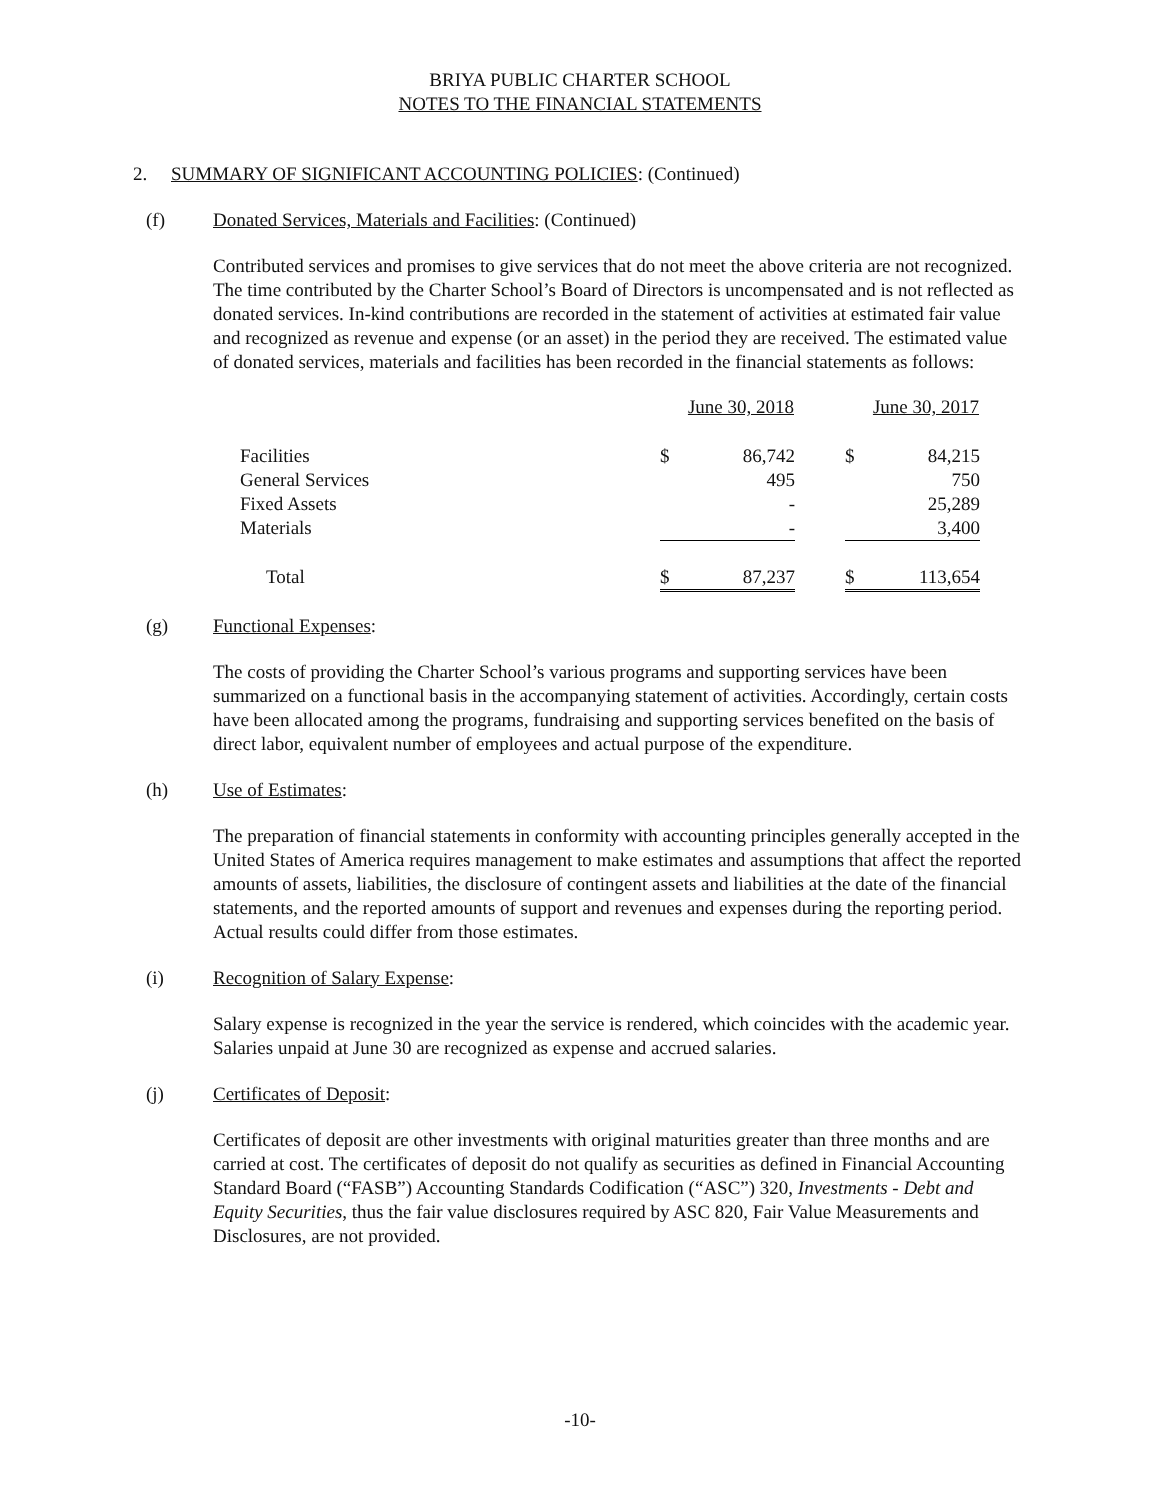BRIYA PUBLIC CHARTER SCHOOL
NOTES TO THE FINANCIAL STATEMENTS
2. SUMMARY OF SIGNIFICANT ACCOUNTING POLICIES: (Continued)
(f) Donated Services, Materials and Facilities: (Continued)
Contributed services and promises to give services that do not meet the above criteria are not recognized. The time contributed by the Charter School’s Board of Directors is uncompensated and is not reflected as donated services. In-kind contributions are recorded in the statement of activities at estimated fair value and recognized as revenue and expense (or an asset) in the period they are received. The estimated value of donated services, materials and facilities has been recorded in the financial statements as follows:
| | June 30, 2018 | | | June 30, 2017 | |
| Facilities | $ | 86,742 | | $ | 84,215 |
| General Services | | 495 | | | 750 |
| Fixed Assets | | - | | | 25,289 |
| Materials | | - | | | 3,400 |
| Total | $ | 87,237 | | $ | 113,654 |
(g) Functional Expenses:
The costs of providing the Charter School’s various programs and supporting services have been summarized on a functional basis in the accompanying statement of activities. Accordingly, certain costs have been allocated among the programs, fundraising and supporting services benefited on the basis of direct labor, equivalent number of employees and actual purpose of the expenditure.
(h) Use of Estimates:
The preparation of financial statements in conformity with accounting principles generally accepted in the United States of America requires management to make estimates and assumptions that affect the reported amounts of assets, liabilities, the disclosure of contingent assets and liabilities at the date of the financial statements, and the reported amounts of support and revenues and expenses during the reporting period. Actual results could differ from those estimates.
(i) Recognition of Salary Expense:
Salary expense is recognized in the year the service is rendered, which coincides with the academic year. Salaries unpaid at June 30 are recognized as expense and accrued salaries.
(j) Certificates of Deposit:
Certificates of deposit are other investments with original maturities greater than three months and are carried at cost. The certificates of deposit do not qualify as securities as defined in Financial Accounting Standard Board (“FASB”) Accounting Standards Codification (“ASC”) 320, Investments - Debt and Equity Securities, thus the fair value disclosures required by ASC 820, Fair Value Measurements and Disclosures, are not provided.
-10-